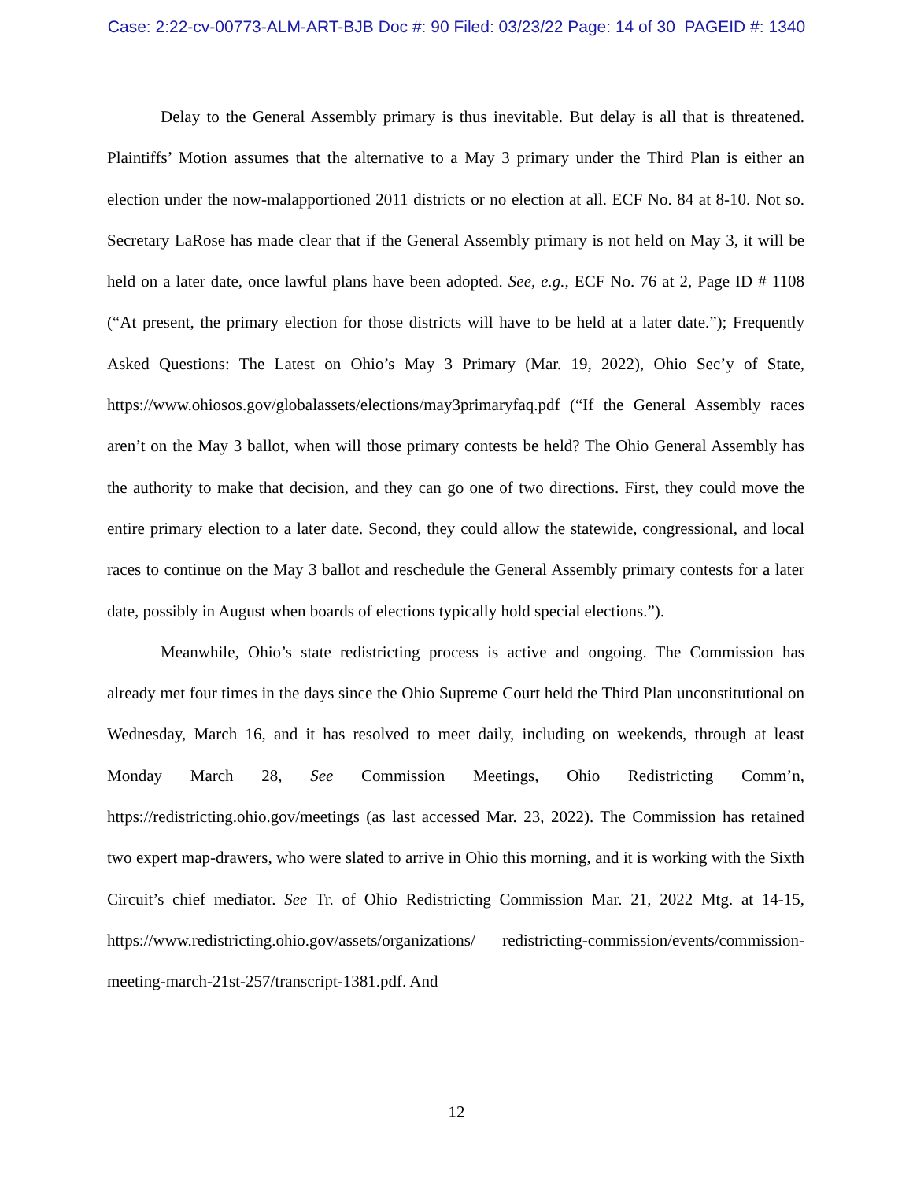Case: 2:22-cv-00773-ALM-ART-BJB Doc #: 90 Filed: 03/23/22 Page: 14 of 30 PAGEID #: 1340
Delay to the General Assembly primary is thus inevitable. But delay is all that is threatened. Plaintiffs’ Motion assumes that the alternative to a May 3 primary under the Third Plan is either an election under the now-malapportioned 2011 districts or no election at all. ECF No. 84 at 8-10. Not so. Secretary LaRose has made clear that if the General Assembly primary is not held on May 3, it will be held on a later date, once lawful plans have been adopted. See, e.g., ECF No. 76 at 2, Page ID # 1108 (“At present, the primary election for those districts will have to be held at a later date.”); Frequently Asked Questions: The Latest on Ohio’s May 3 Primary (Mar. 19, 2022), Ohio Sec’y of State, https://www.ohiosos.gov/globalassets/elections/may3primaryfaq.pdf (“If the General Assembly races aren’t on the May 3 ballot, when will those primary contests be held? The Ohio General Assembly has the authority to make that decision, and they can go one of two directions. First, they could move the entire primary election to a later date. Second, they could allow the statewide, congressional, and local races to continue on the May 3 ballot and reschedule the General Assembly primary contests for a later date, possibly in August when boards of elections typically hold special elections.”).
Meanwhile, Ohio’s state redistricting process is active and ongoing. The Commission has already met four times in the days since the Ohio Supreme Court held the Third Plan unconstitutional on Wednesday, March 16, and it has resolved to meet daily, including on weekends, through at least Monday March 28, See Commission Meetings, Ohio Redistricting Comm’n, https://redistricting.ohio.gov/meetings (as last accessed Mar. 23, 2022). The Commission has retained two expert map-drawers, who were slated to arrive in Ohio this morning, and it is working with the Sixth Circuit’s chief mediator. See Tr. of Ohio Redistricting Commission Mar. 21, 2022 Mtg. at 14-15, https://www.redistricting.ohio.gov/assets/organizations/ redistricting-commission/events/commission-meeting-march-21st-257/transcript-1381.pdf. And
12